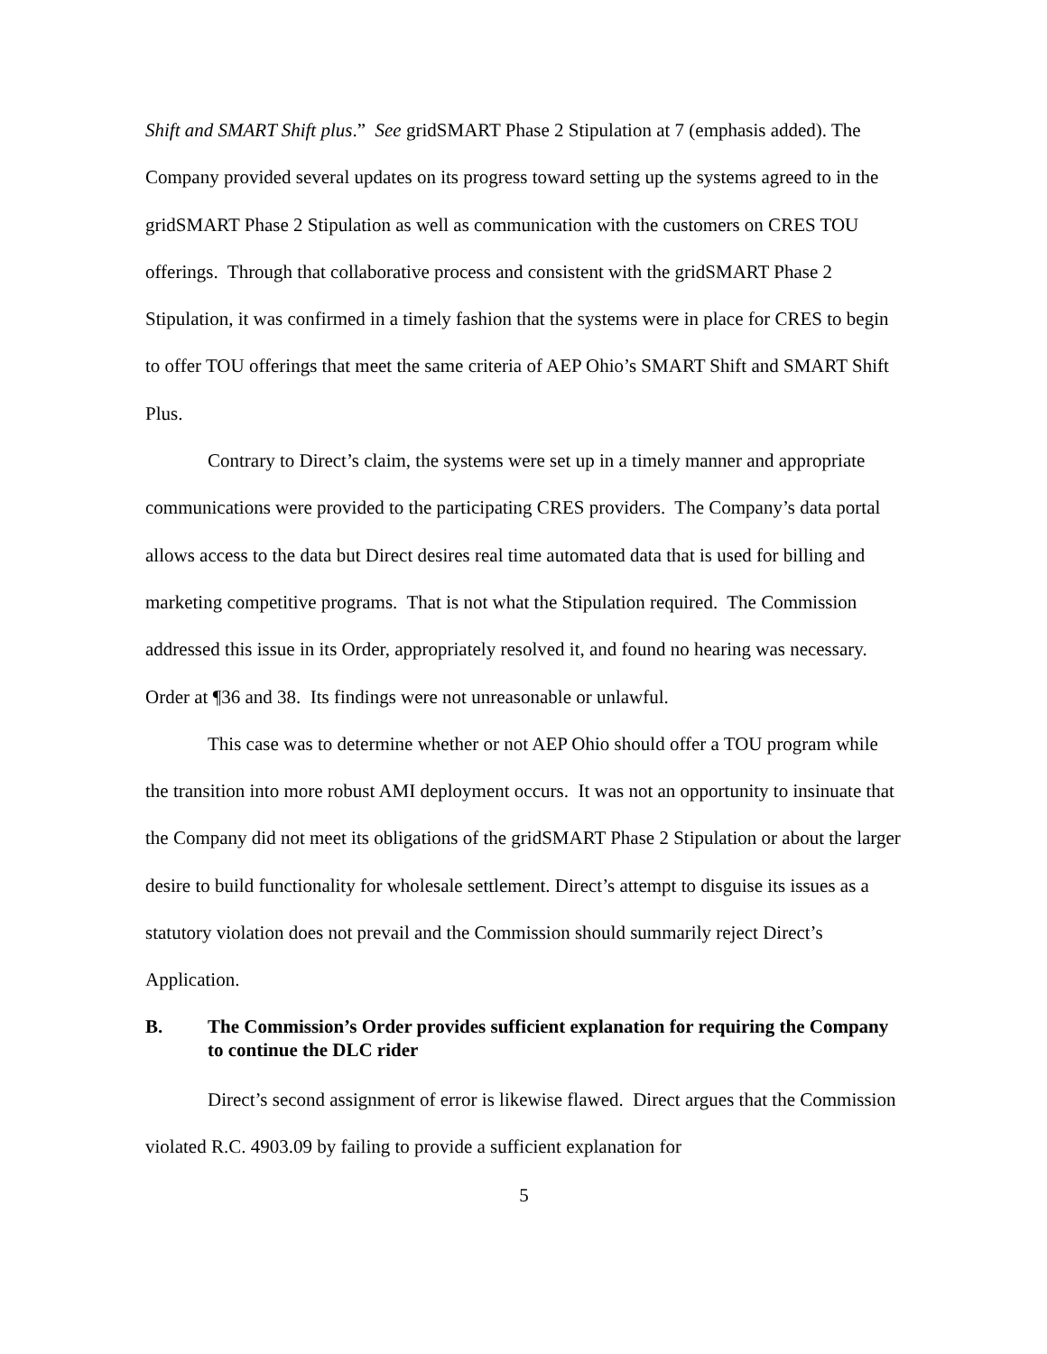Shift and SMART Shift plus.” See gridSMART Phase 2 Stipulation at 7 (emphasis added). The Company provided several updates on its progress toward setting up the systems agreed to in the gridSMART Phase 2 Stipulation as well as communication with the customers on CRES TOU offerings. Through that collaborative process and consistent with the gridSMART Phase 2 Stipulation, it was confirmed in a timely fashion that the systems were in place for CRES to begin to offer TOU offerings that meet the same criteria of AEP Ohio’s SMART Shift and SMART Shift Plus.
Contrary to Direct’s claim, the systems were set up in a timely manner and appropriate communications were provided to the participating CRES providers. The Company’s data portal allows access to the data but Direct desires real time automated data that is used for billing and marketing competitive programs. That is not what the Stipulation required. The Commission addressed this issue in its Order, appropriately resolved it, and found no hearing was necessary. Order at ¶36 and 38. Its findings were not unreasonable or unlawful.
This case was to determine whether or not AEP Ohio should offer a TOU program while the transition into more robust AMI deployment occurs. It was not an opportunity to insinuate that the Company did not meet its obligations of the gridSMART Phase 2 Stipulation or about the larger desire to build functionality for wholesale settlement. Direct’s attempt to disguise its issues as a statutory violation does not prevail and the Commission should summarily reject Direct’s Application.
B. The Commission’s Order provides sufficient explanation for requiring the Company to continue the DLC rider
Direct’s second assignment of error is likewise flawed. Direct argues that the Commission violated R.C. 4903.09 by failing to provide a sufficient explanation for
5